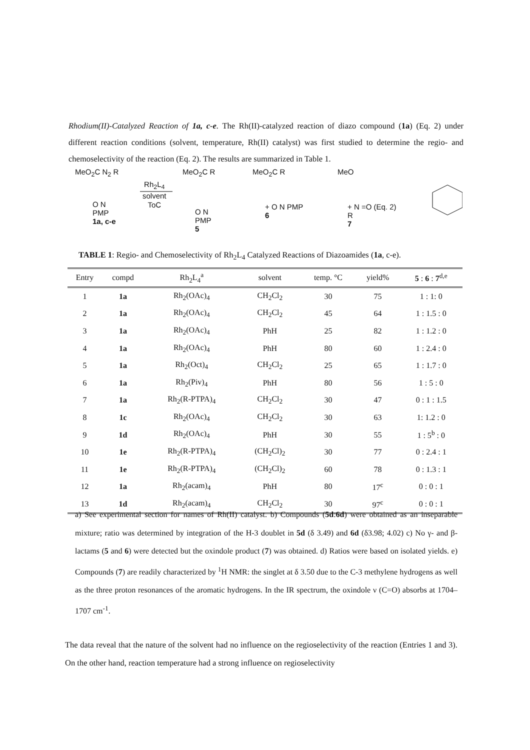Rhodium(II)-Catalyzed Reaction of 1a, c-e. The Rh(II)-catalyzed reaction of diazo compound (1a) (Eq. 2) under different reaction conditions (solvent, temperature, Rh(II) catalyst) was first studied to determine the regio- and chemoselectivity of the reaction (Eq. 2). The results are summarized in Table 1.
MeO<sub>2</sub>C N<sub>2</sub> R
O N
PMP
1a, c-e
Rh<sub>2</sub>L<sub>4</sub>
solvent
ToC
MeO<sub>2</sub>C R
O N
PMP
5
MeO<sub>2</sub>C R
+ O N PMP
6
MeO
+ N =O (Eq. 2)
R
7
TABLE 1: Regio- and Chemoselectivity of Rh<sub>2</sub>L<sub>4</sub> Catalyzed Reactions of Diazoamides (1a, c-e).
| Entry | compd | Rh<sub>2</sub>L<sub>4</sub><sup>a</sup> | solvent | temp. °C | yield% | 5 : 6 : 7<sup>d,e</sup> |
| --- | --- | --- | --- | --- | --- | --- |
| 1 | 1a | Rh<sub>2</sub>(OAc)<sub>4</sub> | CH<sub>2</sub>Cl<sub>2</sub> | 30 | 75 | 1 : 1: 0 |
| 2 | 1a | Rh<sub>2</sub>(OAc)<sub>4</sub> | CH<sub>2</sub>Cl<sub>2</sub> | 45 | 64 | 1 : 1.5 : 0 |
| 3 | 1a | Rh<sub>2</sub>(OAc)<sub>4</sub> | PhH | 25 | 82 | 1 : 1.2 : 0 |
| 4 | 1a | Rh<sub>2</sub>(OAc)<sub>4</sub> | PhH | 80 | 60 | 1 : 2.4 : 0 |
| 5 | 1a | Rh<sub>2</sub>(Oct)<sub>4</sub> | CH<sub>2</sub>Cl<sub>2</sub> | 25 | 65 | 1 : 1.7 : 0 |
| 6 | 1a | Rh<sub>2</sub>(Piv)<sub>4</sub> | PhH | 80 | 56 | 1 : 5 : 0 |
| 7 | 1a | Rh<sub>2</sub>(R-PTPA)<sub>4</sub> | CH<sub>2</sub>Cl<sub>2</sub> | 30 | 47 | 0 : 1 : 1.5 |
| 8 | 1c | Rh<sub>2</sub>(OAc)<sub>4</sub> | CH<sub>2</sub>Cl<sub>2</sub> | 30 | 63 | 1: 1.2 : 0 |
| 9 | 1d | Rh<sub>2</sub>(OAc)<sub>4</sub> | PhH | 30 | 55 | 1 : 5<sup>b</sup> : 0 |
| 10 | 1e | Rh<sub>2</sub>(R-PTPA)<sub>4</sub> | (CH<sub>2</sub>Cl)<sub>2</sub> | 30 | 77 | 0 : 2.4 : 1 |
| 11 | 1e | Rh<sub>2</sub>(R-PTPA)<sub>4</sub> | (CH<sub>2</sub>Cl)<sub>2</sub> | 60 | 78 | 0 : 1.3 : 1 |
| 12 | 1a | Rh<sub>2</sub>(acam)<sub>4</sub> | PhH | 80 | 17<sup>c</sup> | 0 : 0 : 1 |
| 13 | 1d | Rh<sub>2</sub>(acam)<sub>4</sub> | CH<sub>2</sub>Cl<sub>2</sub> | 30 | 97<sup>c</sup> | 0 : 0 : 1 |
a) See experimental section for names of Rh(II) catalyst. b) Compounds (5d:6d) were obtained as an inseparable mixture; ratio was determined by integration of the H-3 doublet in 5d (δ 3.49) and 6d (δ3.98; 4.02) c) No γ- and β- lactams (5 and 6) were detected but the oxindole product (7) was obtained. d) Ratios were based on isolated yields. e) Compounds (7) are readily characterized by <sup>1</sup>H NMR: the singlet at δ 3.50 due to the C-3 methylene hydrogens as well as the three proton resonances of the aromatic hydrogens. In the IR spectrum, the oxindole ν (C=O) absorbs at 1704–1707 cm<sup>-1</sup>.
The data reveal that the nature of the solvent had no influence on the regioselectivity of the reaction (Entries 1 and 3). On the other hand, reaction temperature had a strong influence on regioselectivity